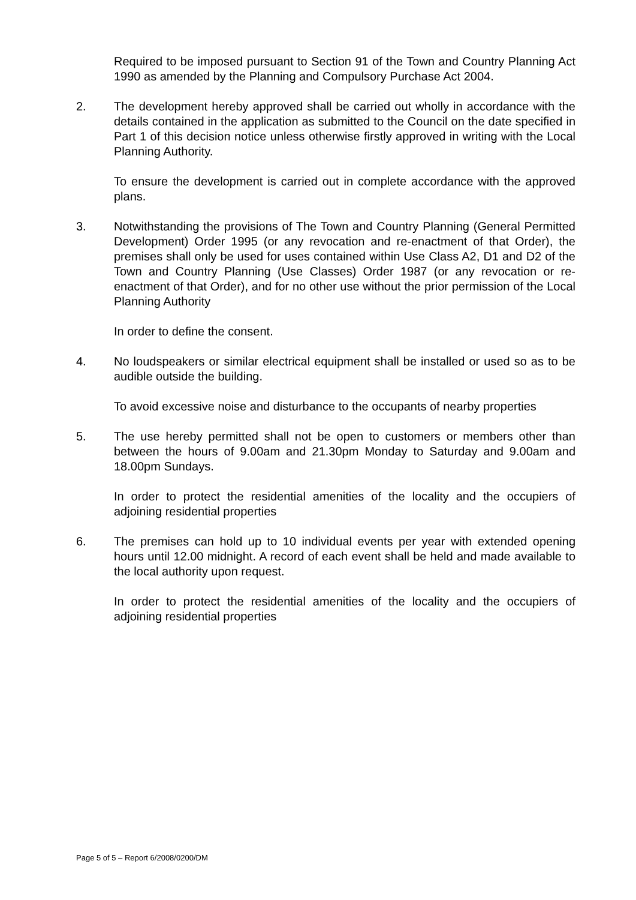Required to be imposed pursuant to Section 91 of the Town and Country Planning Act 1990 as amended by the Planning and Compulsory Purchase Act 2004.
2. The development hereby approved shall be carried out wholly in accordance with the details contained in the application as submitted to the Council on the date specified in Part 1 of this decision notice unless otherwise firstly approved in writing with the Local Planning Authority.
To ensure the development is carried out in complete accordance with the approved plans.
3. Notwithstanding the provisions of The Town and Country Planning (General Permitted Development) Order 1995 (or any revocation and re-enactment of that Order), the premises shall only be used for uses contained within Use Class A2, D1 and D2 of the Town and Country Planning (Use Classes) Order 1987 (or any revocation or re-enactment of that Order), and for no other use without the prior permission of the Local Planning Authority
In order to define the consent.
4. No loudspeakers or similar electrical equipment shall be installed or used so as to be audible outside the building.
To avoid excessive noise and disturbance to the occupants of nearby properties
5. The use hereby permitted shall not be open to customers or members other than between the hours of 9.00am and 21.30pm Monday to Saturday and 9.00am and 18.00pm Sundays.
In order to protect the residential amenities of the locality and the occupiers of adjoining residential properties
6. The premises can hold up to 10 individual events per year with extended opening hours until 12.00 midnight. A record of each event shall be held and made available to the local authority upon request.
In order to protect the residential amenities of the locality and the occupiers of adjoining residential properties
Page 5 of 5 – Report 6/2008/0200/DM